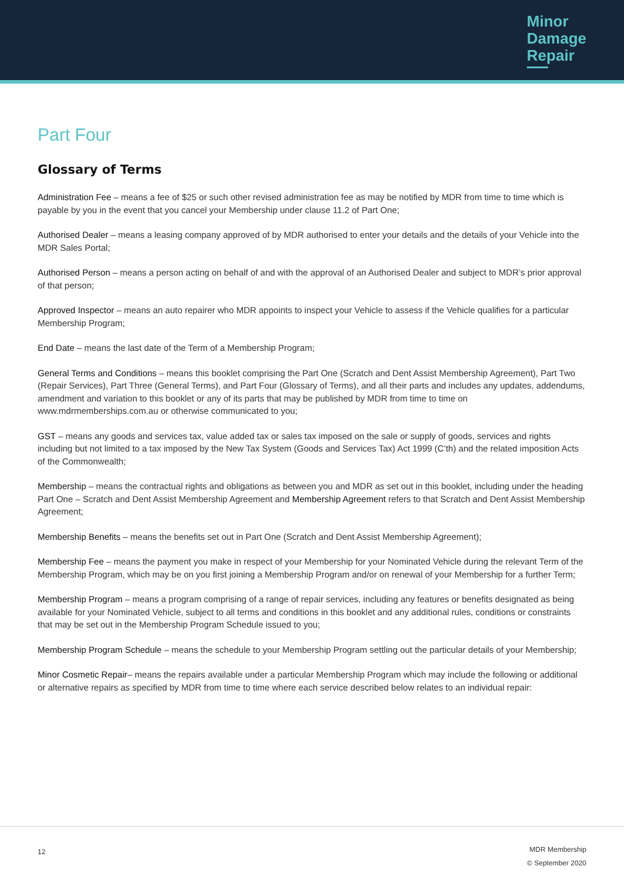Minor
Damage
Repair
Part Four
Glossary of Terms
Administration Fee – means a fee of $25 or such other revised administration fee as may be notified by MDR from time to time which is payable by you in the event that you cancel your Membership under clause 11.2 of Part One;
Authorised Dealer – means a leasing company approved of by MDR authorised to enter your details and the details of your Vehicle into the MDR Sales Portal;
Authorised Person – means a person acting on behalf of and with the approval of an Authorised Dealer and subject to MDR’s prior approval of that person;
Approved Inspector – means an auto repairer who MDR appoints to inspect your Vehicle to assess if the Vehicle qualifies for a particular Membership Program;
End Date – means the last date of the Term of a Membership Program;
General Terms and Conditions – means this booklet comprising the Part One (Scratch and Dent Assist Membership Agreement), Part Two (Repair Services), Part Three (General Terms), and Part Four (Glossary of Terms), and all their parts and includes any updates, addendums, amendment and variation to this booklet or any of its parts that may be published by MDR from time to time on www.mdrmemberships.com.au or otherwise communicated to you;
GST – means any goods and services tax, value added tax or sales tax imposed on the sale or supply of goods, services and rights including but not limited to a tax imposed by the New Tax System (Goods and Services Tax) Act 1999 (C’th) and the related imposition Acts of the Commonwealth;
Membership – means the contractual rights and obligations as between you and MDR as set out in this booklet, including under the heading Part One – Scratch and Dent Assist Membership Agreement and Membership Agreement refers to that Scratch and Dent Assist Membership Agreement;
Membership Benefits – means the benefits set out in Part One (Scratch and Dent Assist Membership Agreement);
Membership Fee – means the payment you make in respect of your Membership for your Nominated Vehicle during the relevant Term of the Membership Program, which may be on you first joining a Membership Program and/or on renewal of your Membership for a further Term;
Membership Program – means a program comprising of a range of repair services, including any features or benefits designated as being available for your Nominated Vehicle, subject to all terms and conditions in this booklet and any additional rules, conditions or constraints that may be set out in the Membership Program Schedule issued to you;
Membership Program Schedule – means the schedule to your Membership Program settling out the particular details of your Membership;
Minor Cosmetic Repair– means the repairs available under a particular Membership Program which may include the following or additional or alternative repairs as specified by MDR from time to time where each service described below relates to an individual repair:
12
MDR Membership
© September 2020